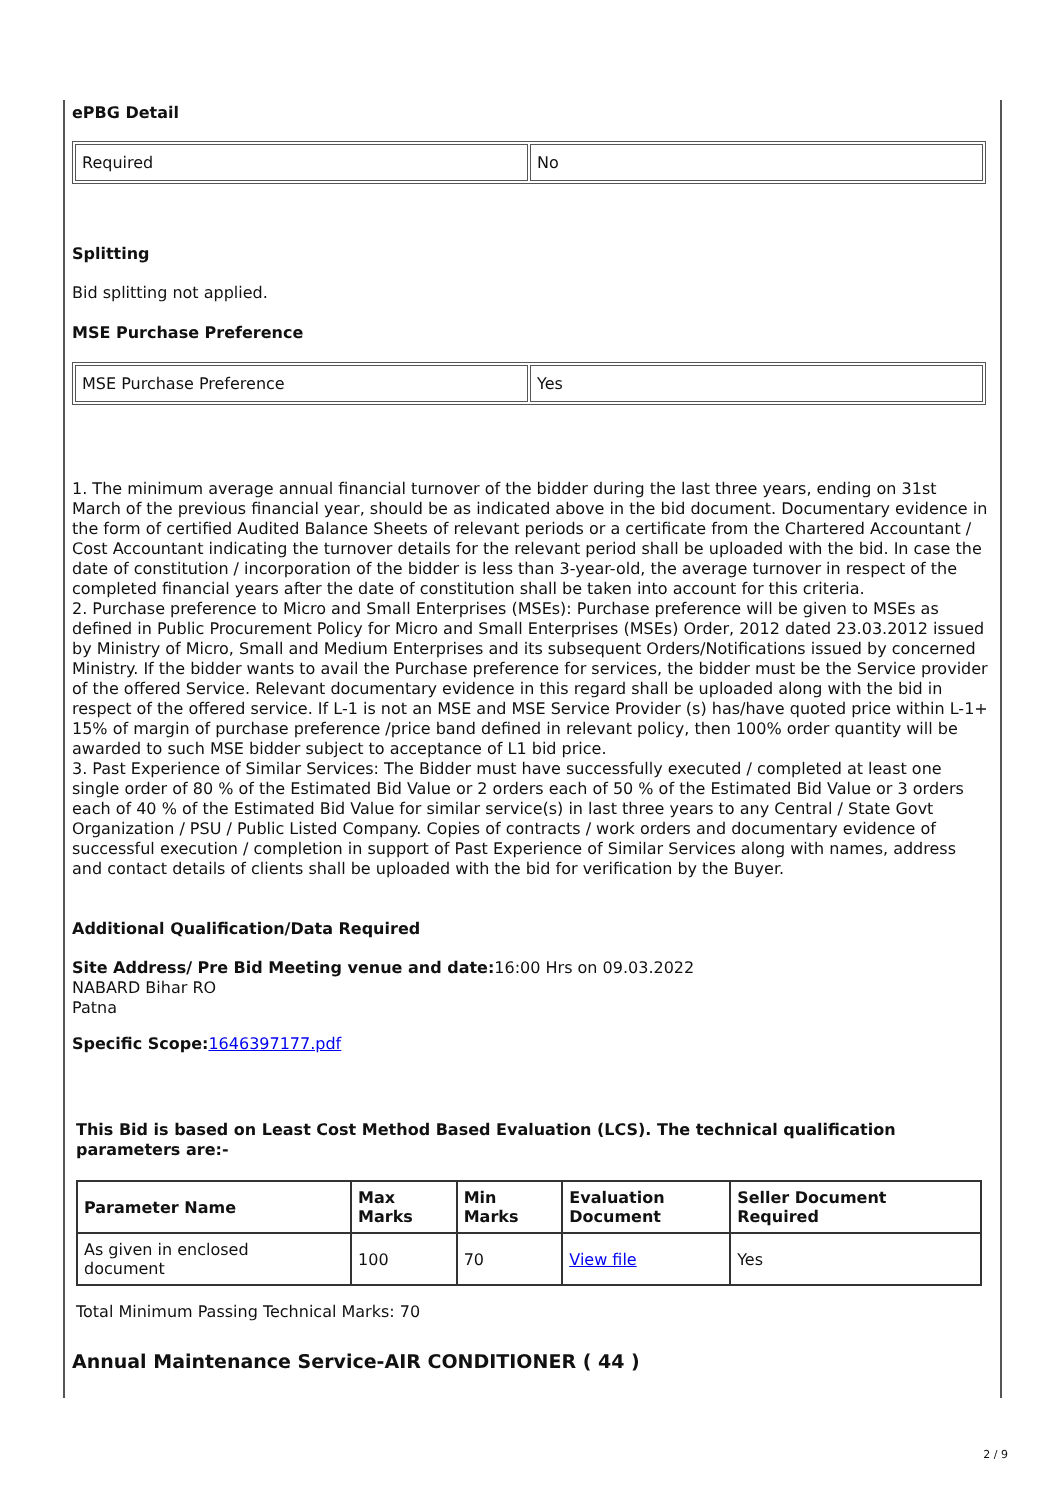ePBG Detail
| Required | No |
Splitting
Bid splitting not applied.
MSE Purchase Preference
| MSE Purchase Preference | Yes |
1. The minimum average annual financial turnover of the bidder during the last three years, ending on 31st March of the previous financial year, should be as indicated above in the bid document. Documentary evidence in the form of certified Audited Balance Sheets of relevant periods or a certificate from the Chartered Accountant / Cost Accountant indicating the turnover details for the relevant period shall be uploaded with the bid. In case the date of constitution / incorporation of the bidder is less than 3-year-old, the average turnover in respect of the completed financial years after the date of constitution shall be taken into account for this criteria.
2. Purchase preference to Micro and Small Enterprises (MSEs): Purchase preference will be given to MSEs as defined in Public Procurement Policy for Micro and Small Enterprises (MSEs) Order, 2012 dated 23.03.2012 issued by Ministry of Micro, Small and Medium Enterprises and its subsequent Orders/Notifications issued by concerned Ministry. If the bidder wants to avail the Purchase preference for services, the bidder must be the Service provider of the offered Service. Relevant documentary evidence in this regard shall be uploaded along with the bid in respect of the offered service. If L-1 is not an MSE and MSE Service Provider (s) has/have quoted price within L-1+ 15% of margin of purchase preference /price band defined in relevant policy, then 100% order quantity will be awarded to such MSE bidder subject to acceptance of L1 bid price.
3. Past Experience of Similar Services: The Bidder must have successfully executed / completed at least one single order of 80 % of the Estimated Bid Value or 2 orders each of 50 % of the Estimated Bid Value or 3 orders each of 40 % of the Estimated Bid Value for similar service(s) in last three years to any Central / State Govt Organization / PSU / Public Listed Company. Copies of contracts / work orders and documentary evidence of successful execution / completion in support of Past Experience of Similar Services along with names, address and contact details of clients shall be uploaded with the bid for verification by the Buyer.
Additional Qualification/Data Required
Site Address/ Pre Bid Meeting venue and date: 16:00 Hrs on 09.03.2022
NABARD Bihar RO
Patna
Specific Scope: 1646397177.pdf
This Bid is based on Least Cost Method Based Evaluation (LCS). The technical qualification parameters are:-
| Parameter Name | Max Marks | Min Marks | Evaluation Document | Seller Document Required |
| --- | --- | --- | --- | --- |
| As given in enclosed document | 100 | 70 | View file | Yes |
Total Minimum Passing Technical Marks: 70
Annual Maintenance Service-AIR CONDITIONER ( 44 )
2 / 9